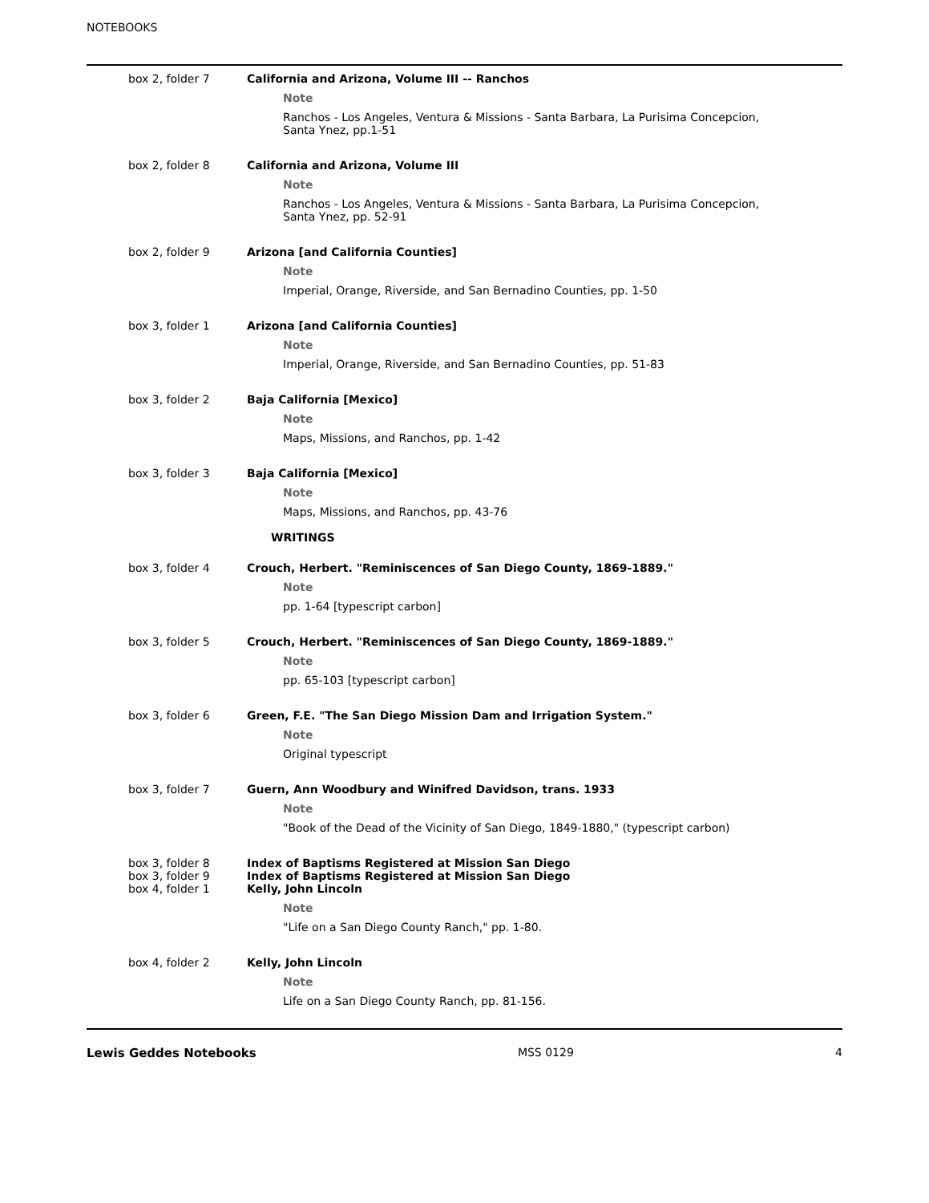NOTEBOOKS
box 2, folder 7 California and Arizona, Volume III -- Ranchos
Note
Ranchos - Los Angeles, Ventura & Missions - Santa Barbara, La Purisima Concepcion,
Santa Ynez, pp.1-51
box 2, folder 8 California and Arizona, Volume III
Note
Ranchos - Los Angeles, Ventura & Missions - Santa Barbara, La Purisima Concepcion,
Santa Ynez, pp. 52-91
box 2, folder 9 Arizona [and California Counties]
Note
Imperial, Orange, Riverside, and San Bernadino Counties, pp. 1-50
box 3, folder 1 Arizona [and California Counties]
Note
Imperial, Orange, Riverside, and San Bernadino Counties, pp. 51-83
box 3, folder 2 Baja California [Mexico]
Note
Maps, Missions, and Ranchos, pp. 1-42
box 3, folder 3 Baja California [Mexico]
Note
Maps, Missions, and Ranchos, pp. 43-76
WRITINGS
box 3, folder 4 Crouch, Herbert. "Reminiscences of San Diego County, 1869-1889."
Note
pp. 1-64 [typescript carbon]
box 3, folder 5 Crouch, Herbert. "Reminiscences of San Diego County, 1869-1889."
Note
pp. 65-103 [typescript carbon]
box 3, folder 6 Green, F.E. "The San Diego Mission Dam and Irrigation System."
Note
Original typescript
box 3, folder 7 Guern, Ann Woodbury and Winifred Davidson, trans. 1933
Note
"Book of the Dead of the Vicinity of San Diego, 1849-1880," (typescript carbon)
box 3, folder 8 Index of Baptisms Registered at Mission San Diego
box 3, folder 9 Index of Baptisms Registered at Mission San Diego
box 4, folder 1 Kelly, John Lincoln
Note
"Life on a San Diego County Ranch," pp. 1-80.
box 4, folder 2 Kelly, John Lincoln
Note
Life on a San Diego County Ranch, pp. 81-156.
Lewis Geddes Notebooks MSS 0129 4